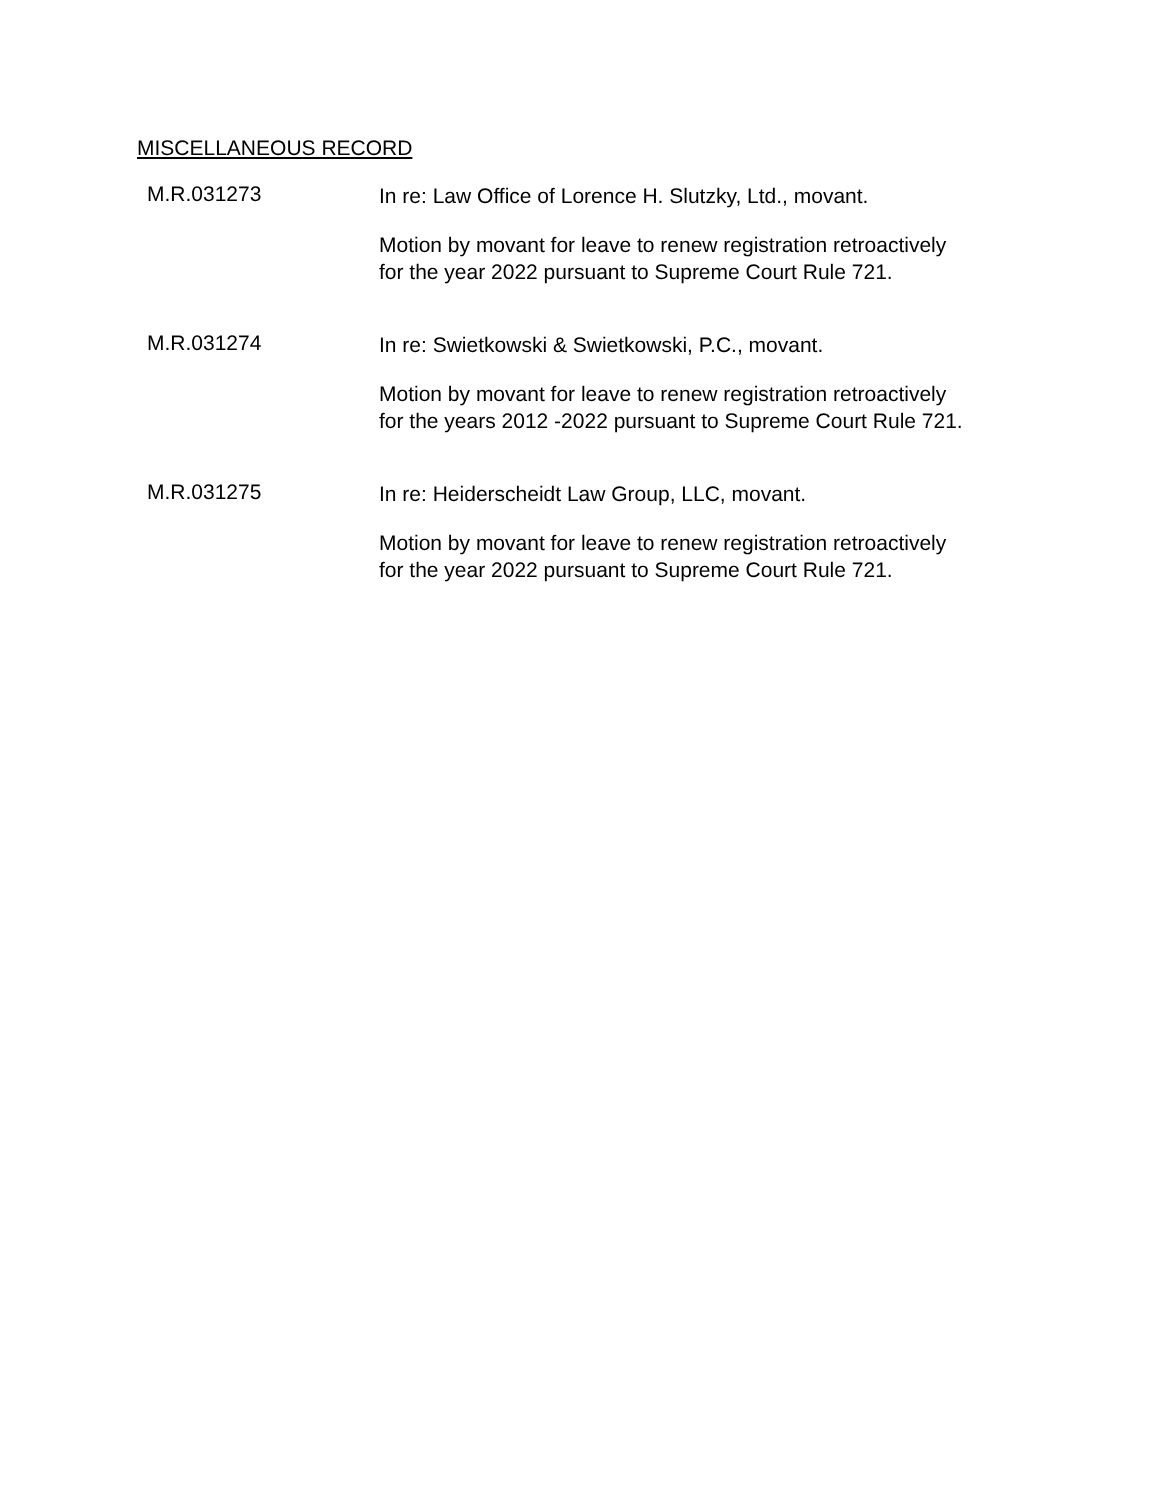MISCELLANEOUS RECORD
M.R.031273
In re: Law Office of Lorence H. Slutzky, Ltd., movant.
Motion by movant for leave to renew registration retroactively
for the year 2022 pursuant to Supreme Court Rule 721.
M.R.031274
In re: Swietkowski & Swietkowski, P.C., movant.
Motion by movant for leave to renew registration retroactively
for the years 2012 -2022 pursuant to Supreme Court Rule 721.
M.R.031275
In re: Heiderscheidt Law Group, LLC, movant.
Motion by movant for leave to renew registration retroactively
for the year 2022 pursuant to Supreme Court Rule 721.